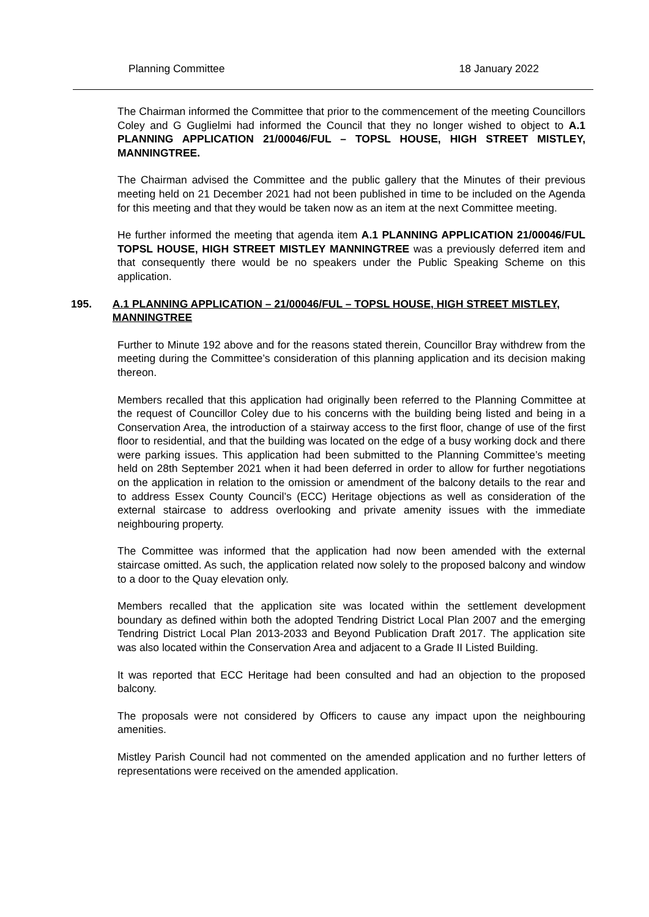Planning Committee 18 January 2022
The Chairman informed the Committee that prior to the commencement of the meeting Councillors Coley and G Guglielmi had informed the Council that they no longer wished to object to A.1 PLANNING APPLICATION 21/00046/FUL – TOPSL HOUSE, HIGH STREET MISTLEY, MANNINGTREE.
The Chairman advised the Committee and the public gallery that the Minutes of their previous meeting held on 21 December 2021 had not been published in time to be included on the Agenda for this meeting and that they would be taken now as an item at the next Committee meeting.
He further informed the meeting that agenda item A.1 PLANNING APPLICATION 21/00046/FUL TOPSL HOUSE, HIGH STREET MISTLEY MANNINGTREE was a previously deferred item and that consequently there would be no speakers under the Public Speaking Scheme on this application.
195. A.1 PLANNING APPLICATION – 21/00046/FUL – TOPSL HOUSE, HIGH STREET MISTLEY, MANNINGTREE
Further to Minute 192 above and for the reasons stated therein, Councillor Bray withdrew from the meeting during the Committee’s consideration of this planning application and its decision making thereon.
Members recalled that this application had originally been referred to the Planning Committee at the request of Councillor Coley due to his concerns with the building being listed and being in a Conservation Area, the introduction of a stairway access to the first floor, change of use of the first floor to residential, and that the building was located on the edge of a busy working dock and there were parking issues. This application had been submitted to the Planning Committee’s meeting held on 28th September 2021 when it had been deferred in order to allow for further negotiations on the application in relation to the omission or amendment of the balcony details to the rear and to address Essex County Council’s (ECC) Heritage objections as well as consideration of the external staircase to address overlooking and private amenity issues with the immediate neighbouring property.
The Committee was informed that the application had now been amended with the external staircase omitted. As such, the application related now solely to the proposed balcony and window to a door to the Quay elevation only.
Members recalled that the application site was located within the settlement development boundary as defined within both the adopted Tendring District Local Plan 2007 and the emerging Tendring District Local Plan 2013-2033 and Beyond Publication Draft 2017. The application site was also located within the Conservation Area and adjacent to a Grade II Listed Building.
It was reported that ECC Heritage had been consulted and had an objection to the proposed balcony.
The proposals were not considered by Officers to cause any impact upon the neighbouring amenities.
Mistley Parish Council had not commented on the amended application and no further letters of representations were received on the amended application.